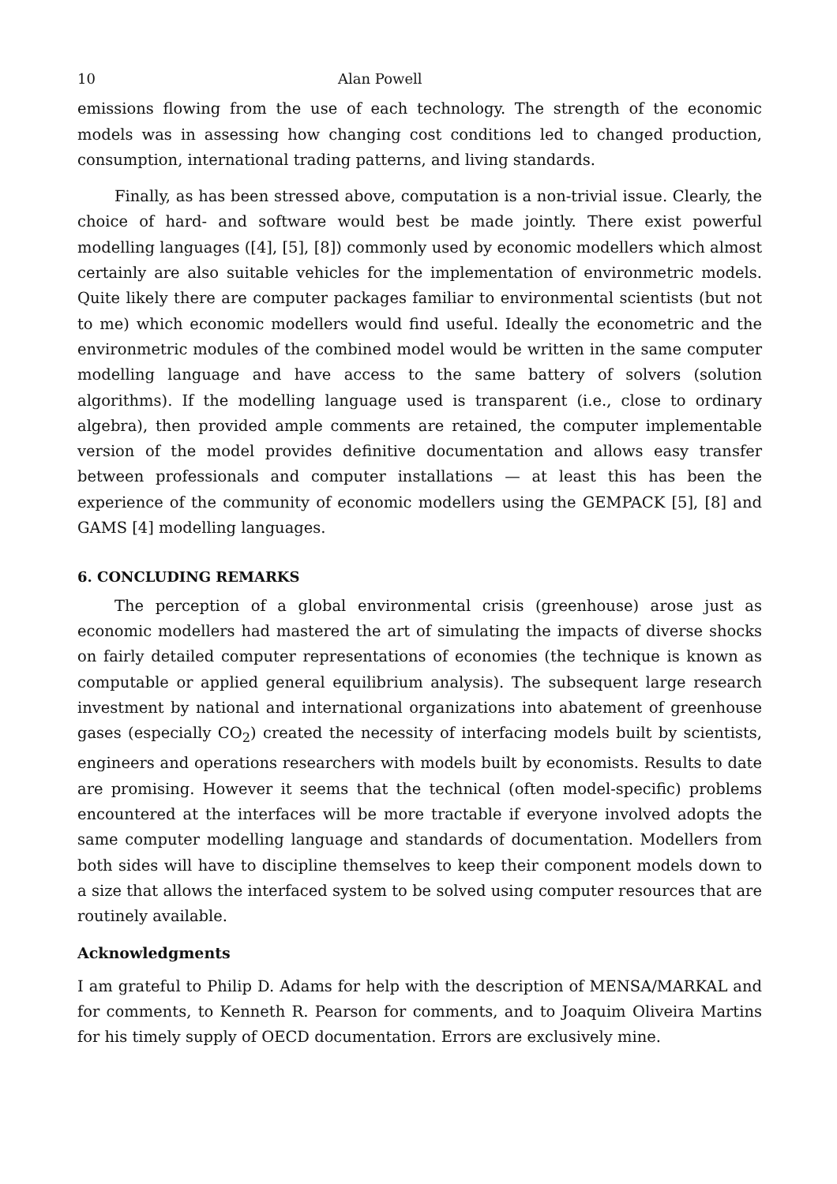10 Alan Powell
emissions flowing from the use of each technology. The strength of the economic models was in assessing how changing cost conditions led to changed production, consumption, international trading patterns, and living standards.
Finally, as has been stressed above, computation is a non-trivial issue. Clearly, the choice of hard- and software would best be made jointly. There exist powerful modelling languages ([4], [5], [8]) commonly used by economic modellers which almost certainly are also suitable vehicles for the implementation of environmetric models. Quite likely there are computer packages familiar to environmental scientists (but not to me) which economic modellers would find useful. Ideally the econometric and the environmetric modules of the combined model would be written in the same computer modelling language and have access to the same battery of solvers (solution algorithms). If the modelling language used is transparent (i.e., close to ordinary algebra), then provided ample comments are retained, the computer implementable version of the model provides definitive documentation and allows easy transfer between professionals and computer installations — at least this has been the experience of the community of economic modellers using the GEMPACK [5], [8] and GAMS [4] modelling languages.
6. CONCLUDING REMARKS
The perception of a global environmental crisis (greenhouse) arose just as economic modellers had mastered the art of simulating the impacts of diverse shocks on fairly detailed computer representations of economies (the technique is known as computable or applied general equilibrium analysis). The subsequent large research investment by national and international organizations into abatement of greenhouse gases (especially CO<sub>2</sub>) created the necessity of interfacing models built by scientists, engineers and operations researchers with models built by economists. Results to date are promising. However it seems that the technical (often model-specific) problems encountered at the interfaces will be more tractable if everyone involved adopts the same computer modelling language and standards of documentation. Modellers from both sides will have to discipline themselves to keep their component models down to a size that allows the interfaced system to be solved using computer resources that are routinely available.
Acknowledgments
I am grateful to Philip D. Adams for help with the description of MENSA/MARKAL and for comments, to Kenneth R. Pearson for comments, and to Joaquim Oliveira Martins for his timely supply of OECD documentation. Errors are exclusively mine.